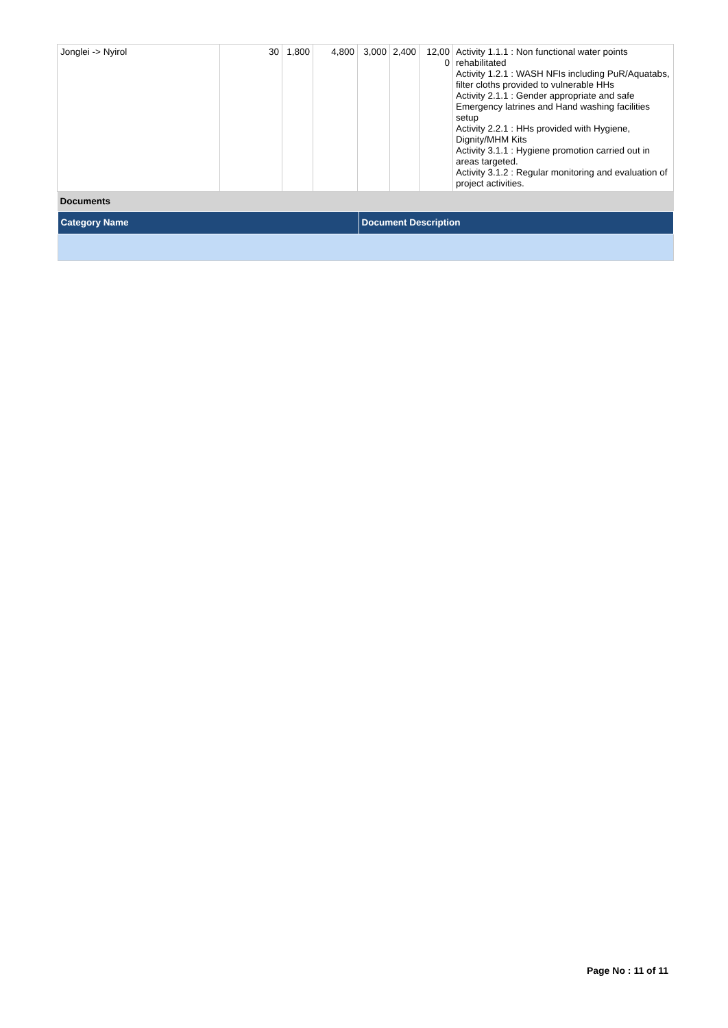| Jonglei -> Nyirol | 30 | 1,800 | 4,800 | 3,000 | 2,400 | 12,00 0 | Activity 1.1.1 : Non functional water points rehabilitated Activity 1.2.1 : WASH NFIs including PuR/Aquatabs, filter cloths provided to vulnerable HHs Activity 2.1.1 : Gender appropriate and safe Emergency latrines and Hand washing facilities setup Activity 2.2.1 : HHs provided with Hygiene, Dignity/MHM Kits Activity 3.1.1 : Hygiene promotion carried out in areas targeted. Activity 3.1.2 : Regular monitoring and evaluation of project activities. |
| Documents / Category Name / Document Description / / --- / --- / | | | | | | | |
Page No : 11 of 11